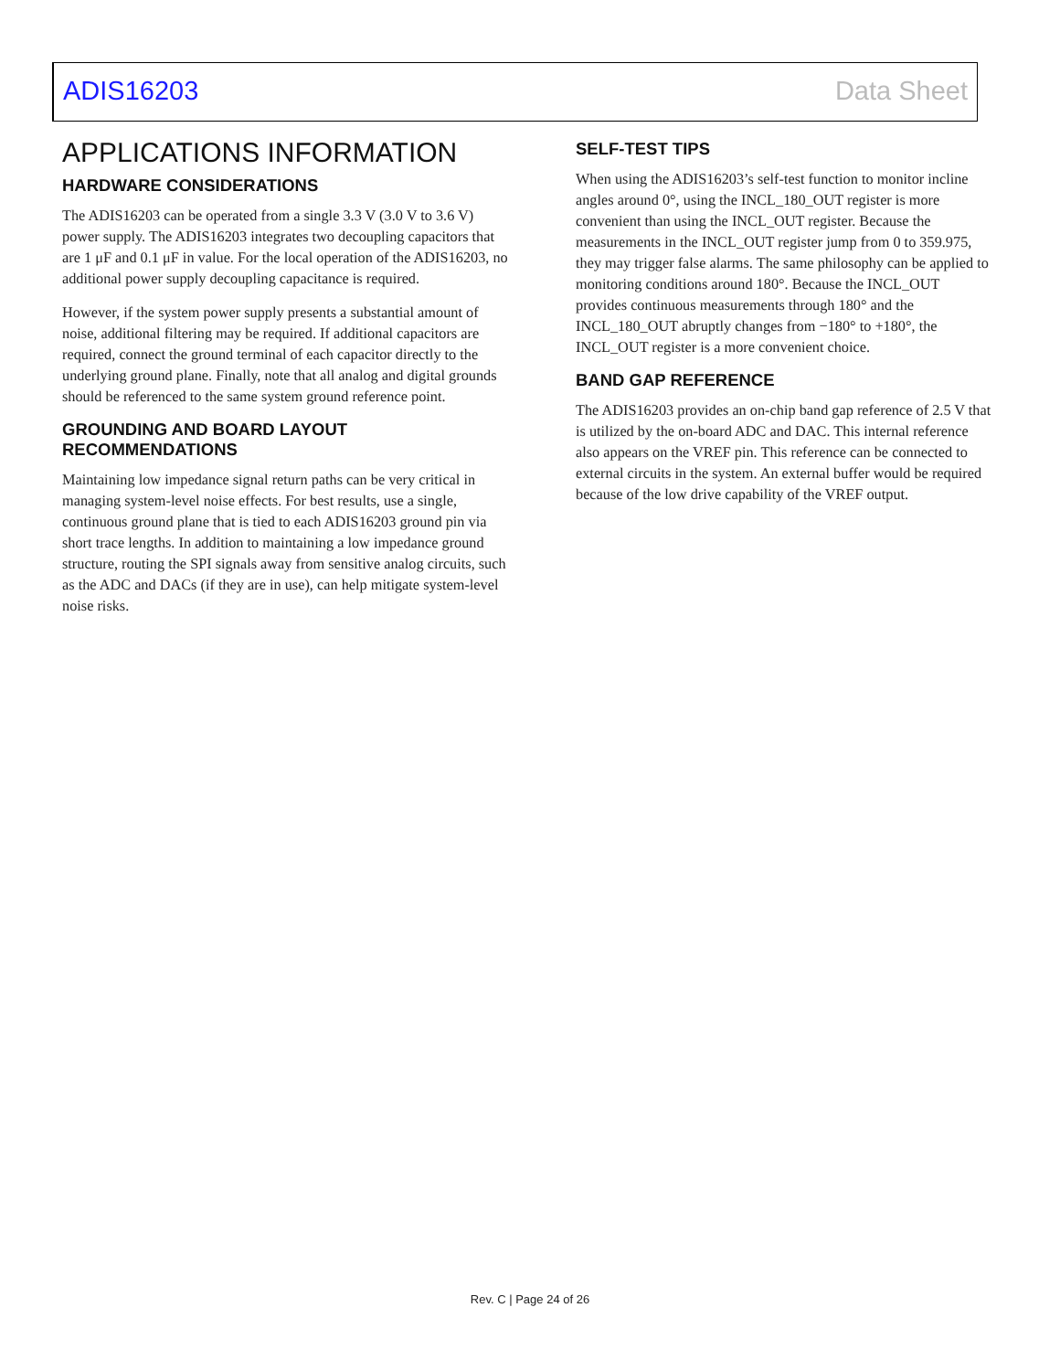ADIS16203 Data Sheet
APPLICATIONS INFORMATION
HARDWARE CONSIDERATIONS
The ADIS16203 can be operated from a single 3.3 V (3.0 V to 3.6 V) power supply. The ADIS16203 integrates two decoupling capacitors that are 1 μF and 0.1 μF in value. For the local operation of the ADIS16203, no additional power supply decoupling capacitance is required.
However, if the system power supply presents a substantial amount of noise, additional filtering may be required. If additional capacitors are required, connect the ground terminal of each capacitor directly to the underlying ground plane. Finally, note that all analog and digital grounds should be referenced to the same system ground reference point.
GROUNDING AND BOARD LAYOUT RECOMMENDATIONS
Maintaining low impedance signal return paths can be very critical in managing system-level noise effects. For best results, use a single, continuous ground plane that is tied to each ADIS16203 ground pin via short trace lengths. In addition to maintaining a low impedance ground structure, routing the SPI signals away from sensitive analog circuits, such as the ADC and DACs (if they are in use), can help mitigate system-level noise risks.
SELF-TEST TIPS
When using the ADIS16203’s self-test function to monitor incline angles around 0°, using the INCL_180_OUT register is more convenient than using the INCL_OUT register. Because the measurements in the INCL_OUT register jump from 0 to 359.975, they may trigger false alarms. The same philosophy can be applied to monitoring conditions around 180°. Because the INCL_OUT provides continuous measurements through 180° and the INCL_180_OUT abruptly changes from −180° to +180°, the INCL_OUT register is a more convenient choice.
BAND GAP REFERENCE
The ADIS16203 provides an on-chip band gap reference of 2.5 V that is utilized by the on-board ADC and DAC. This internal reference also appears on the VREF pin. This reference can be connected to external circuits in the system. An external buffer would be required because of the low drive capability of the VREF output.
Rev. C | Page 24 of 26